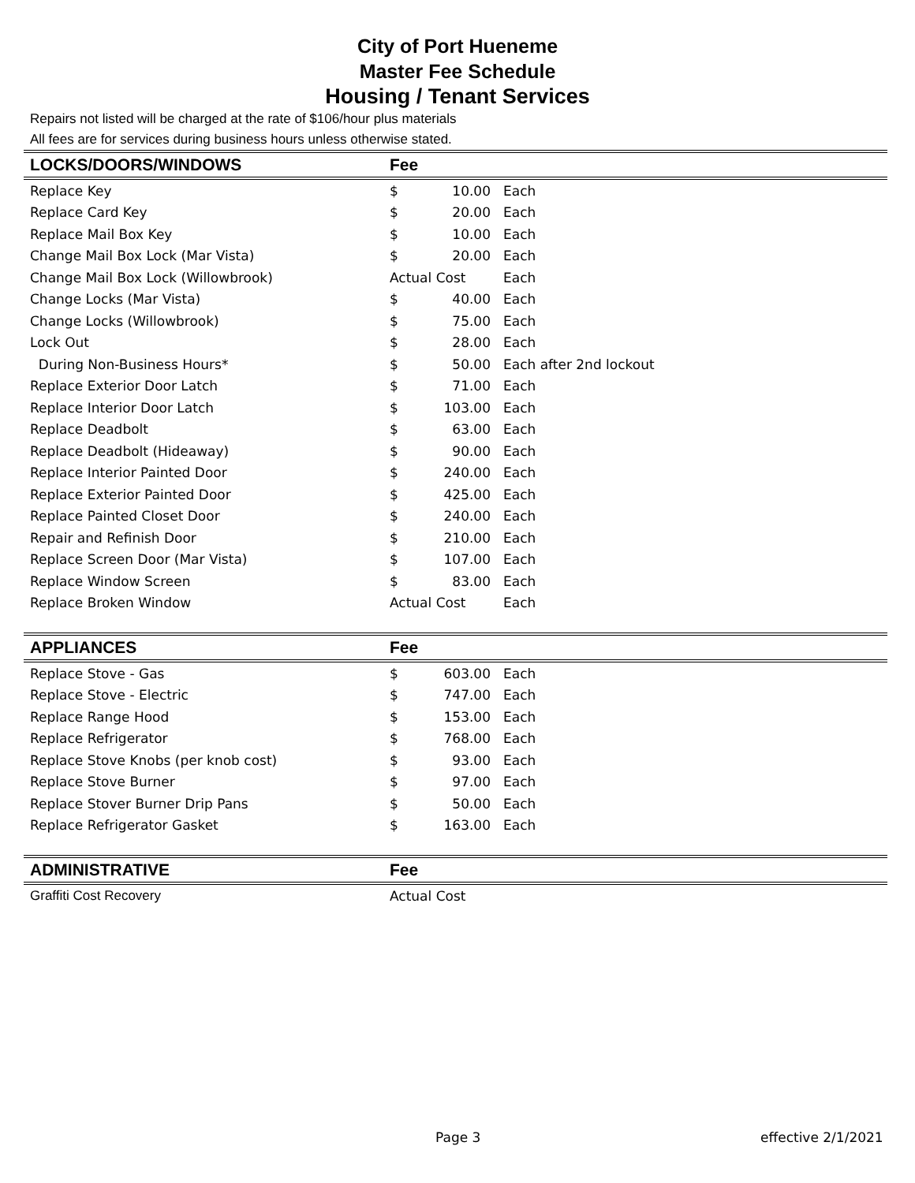City of Port Hueneme
Master Fee Schedule
Housing / Tenant Services
Repairs not listed will be charged at the rate of $106/hour plus materials
All fees are for services during business hours unless otherwise stated.
| LOCKS/DOORS/WINDOWS | Fee | | |
| --- | --- | --- | --- |
| Replace Key | $ | 10.00 | Each |
| Replace Card Key | $ | 20.00 | Each |
| Replace Mail Box Key | $ | 10.00 | Each |
| Change Mail Box Lock (Mar Vista) | $ | 20.00 | Each |
| Change Mail Box Lock (Willowbrook) | Actual Cost | | Each |
| Change Locks (Mar Vista) | $ | 40.00 | Each |
| Change Locks (Willowbrook) | $ | 75.00 | Each |
| Lock Out | $ | 28.00 | Each |
| During Non-Business Hours* | $ | 50.00 | Each after 2nd lockout |
| Replace Exterior Door Latch | $ | 71.00 | Each |
| Replace Interior Door Latch | $ | 103.00 | Each |
| Replace Deadbolt | $ | 63.00 | Each |
| Replace Deadbolt (Hideaway) | $ | 90.00 | Each |
| Replace Interior Painted Door | $ | 240.00 | Each |
| Replace Exterior Painted Door | $ | 425.00 | Each |
| Replace Painted Closet Door | $ | 240.00 | Each |
| Repair and Refinish Door | $ | 210.00 | Each |
| Replace Screen Door (Mar Vista) | $ | 107.00 | Each |
| Replace Window Screen | $ | 83.00 | Each |
| Replace Broken Window | Actual Cost | | Each |
| APPLIANCES | Fee | | |
| Replace Stove - Gas | $ | 603.00 | Each |
| Replace Stove - Electric | $ | 747.00 | Each |
| Replace Range Hood | $ | 153.00 | Each |
| Replace Refrigerator | $ | 768.00 | Each |
| Replace Stove Knobs (per knob cost) | $ | 93.00 | Each |
| Replace Stove Burner | $ | 97.00 | Each |
| Replace Stover Burner Drip Pans | $ | 50.00 | Each |
| Replace Refrigerator Gasket | $ | 163.00 | Each |
| ADMINISTRATIVE | Fee | | |
| Graffiti Cost Recovery | Actual Cost | | |
Page 3 effective 2/1/2021